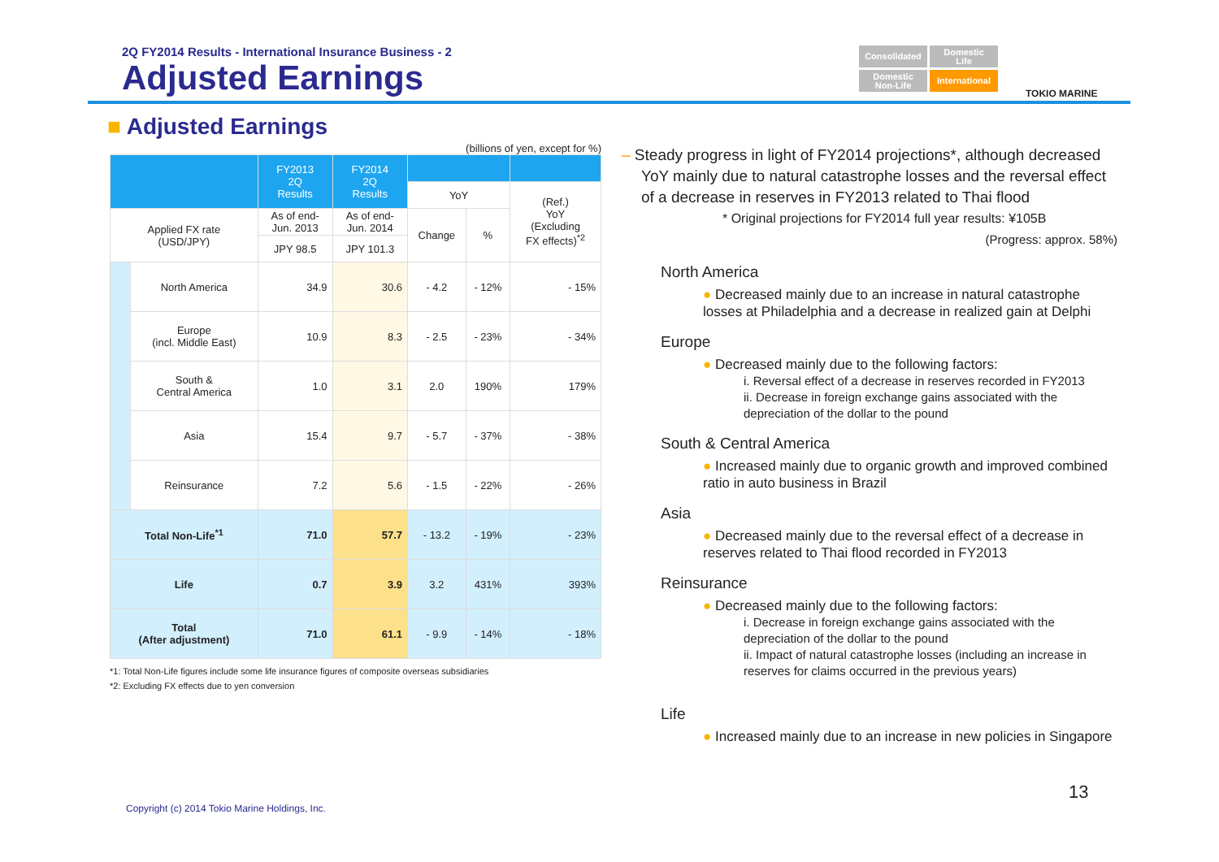2Q FY2014 Results - International Insurance Business - 2
Adjusted Earnings
Consolidated
Domestic
Life
Domestic
Non-Life
International
TOKIO MARINE
■ Adjusted Earnings
(billions of yen, except for %)
| | | FY2013 2Q Results | FY2014 2Q Results | | | |
| --- | --- | --- | --- | --- | --- | --- |
| | | | | YoY | | (Ref.) YoY (Excluding FX effects)<sup>*2</sup> |
| Applied FX rate (USD/JPY) | | As of end- Jun. 2013 | As of end- Jun. 2014 | Change | % | |
| | | JPY 98.5 | JPY 101.3 | | | |
| | North America | 34.9 | 30.6 | - 4.2 | - 12% | - 15% |
| | Europe (incl. Middle East) | 10.9 | 8.3 | - 2.5 | - 23% | - 34% |
| | South & Central America | 1.0 | 3.1 | 2.0 | 190% | 179% |
| | Asia | 15.4 | 9.7 | - 5.7 | - 37% | - 38% |
| | Reinsurance | 7.2 | 5.6 | - 1.5 | - 22% | - 26% |
| Total Non-Life<sup>*1</sup> | | 71.0 | 57.7 | - 13.2 | - 19% | - 23% |
| Life | | 0.7 | 3.9 | 3.2 | 431% | 393% |
| Total (After adjustment) | | 71.0 | 61.1 | - 9.9 | - 14% | - 18% |
*1: Total Non-Life figures include some life insurance figures of composite overseas subsidiaries
*2: Excluding FX effects due to yen conversion
– Steady progress in light of FY2014 projections*, although decreased YoY mainly due to natural catastrophe losses and the reversal effect of a decrease in reserves in FY2013 related to Thai flood
* Original projections for FY2014 full year results: ¥105B
(Progress: approx. 58%)
North America
● Decreased mainly due to an increase in natural catastrophe losses at Philadelphia and a decrease in realized gain at Delphi
Europe
● Decreased mainly due to the following factors:
i. Reversal effect of a decrease in reserves recorded in FY2013
ii. Decrease in foreign exchange gains associated with the depreciation of the dollar to the pound
South & Central America
● Increased mainly due to organic growth and improved combined ratio in auto business in Brazil
Asia
● Decreased mainly due to the reversal effect of a decrease in reserves related to Thai flood recorded in FY2013
Reinsurance
● Decreased mainly due to the following factors:
i. Decrease in foreign exchange gains associated with the depreciation of the dollar to the pound
ii. Impact of natural catastrophe losses (including an increase in reserves for claims occurred in the previous years)
Life
● Increased mainly due to an increase in new policies in Singapore
13
Copyright (c) 2014 Tokio Marine Holdings, Inc.